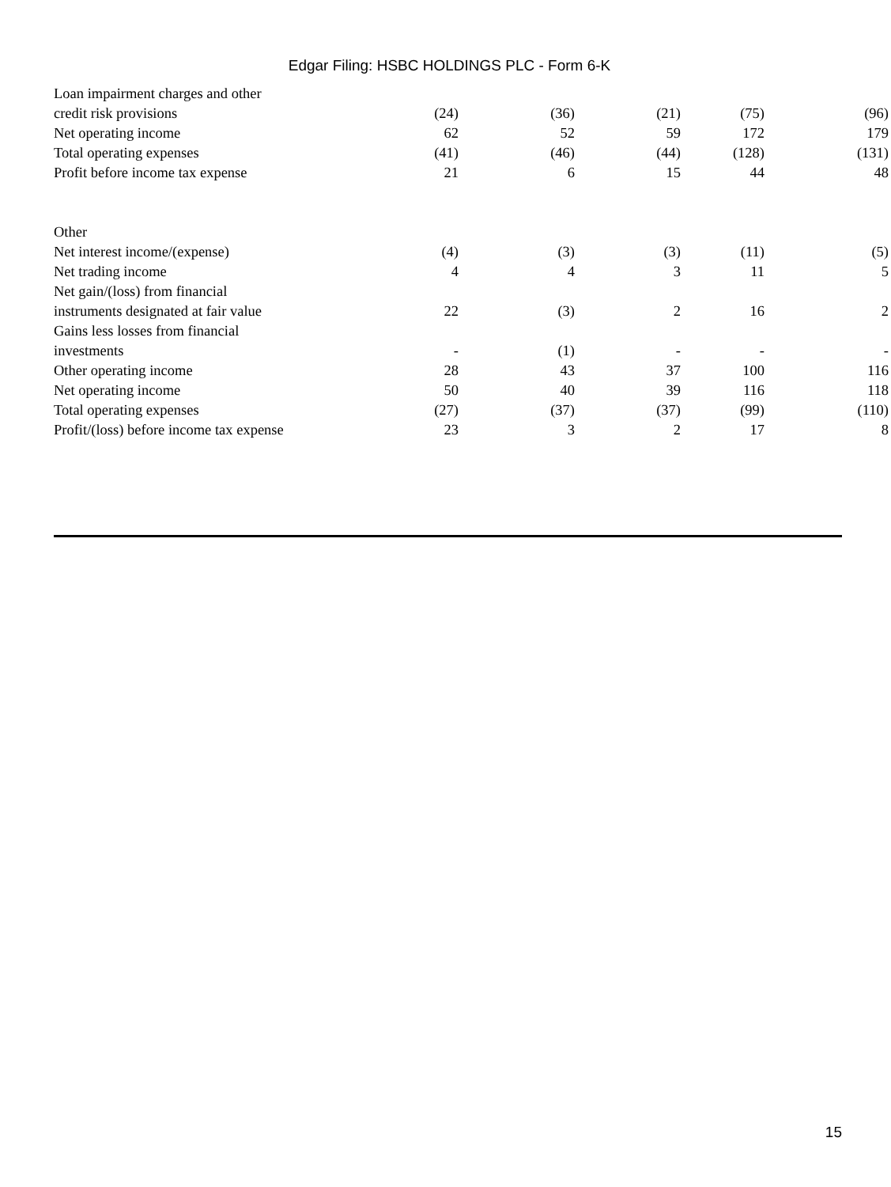Edgar Filing: HSBC HOLDINGS PLC - Form 6-K
| Loan impairment charges and other | | | | | |
| credit risk provisions | (24) | (36) | (21) | (75) | (96) |
| Net operating income | 62 | 52 | 59 | 172 | 179 |
| Total operating expenses | (41) | (46) | (44) | (128) | (131) |
| Profit before income tax expense | 21 | 6 | 15 | 44 | 48 |
| Other | | | | | |
| Net interest income/(expense) | (4) | (3) | (3) | (11) | (5) |
| Net trading income | 4 | 4 | 3 | 11 | 5 |
| Net gain/(loss) from financial | | | | | |
| instruments designated at fair value | 22 | (3) | 2 | 16 | 2 |
| Gains less losses from financial | | | | | |
| investments | - | (1) | - | - | - |
| Other operating income | 28 | 43 | 37 | 100 | 116 |
| Net operating income | 50 | 40 | 39 | 116 | 118 |
| Total operating expenses | (27) | (37) | (37) | (99) | (110) |
| Profit/(loss) before income tax expense | 23 | 3 | 2 | 17 | 8 |
15